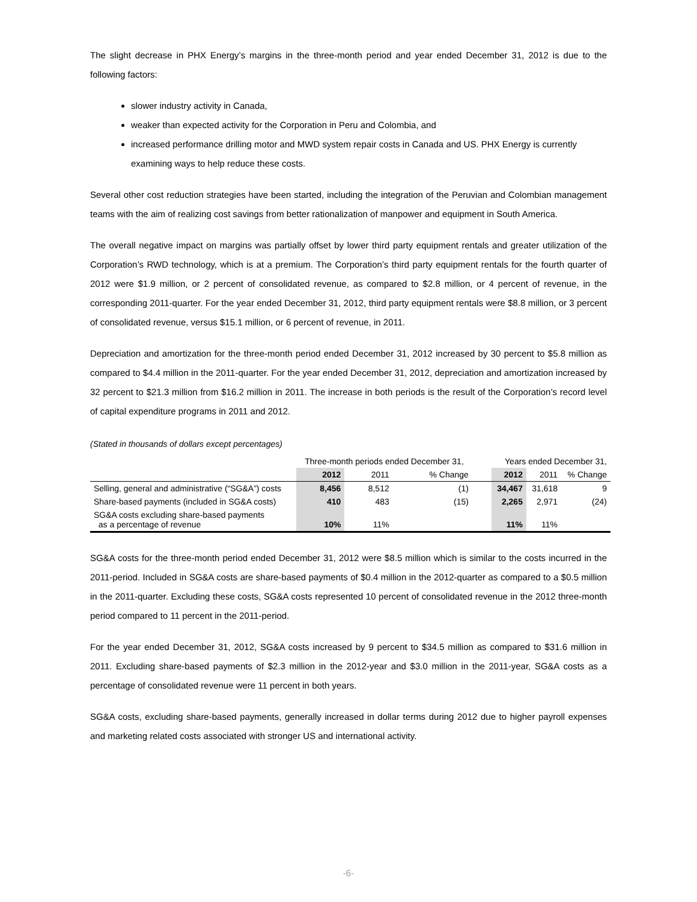The slight decrease in PHX Energy’s margins in the three-month period and year ended December 31, 2012 is due to the following factors:
slower industry activity in Canada,
weaker than expected activity for the Corporation in Peru and Colombia, and
increased performance drilling motor and MWD system repair costs in Canada and US. PHX Energy is currently examining ways to help reduce these costs.
Several other cost reduction strategies have been started, including the integration of the Peruvian and Colombian management teams with the aim of realizing cost savings from better rationalization of manpower and equipment in South America.
The overall negative impact on margins was partially offset by lower third party equipment rentals and greater utilization of the Corporation’s RWD technology, which is at a premium. The Corporation’s third party equipment rentals for the fourth quarter of 2012 were $1.9 million, or 2 percent of consolidated revenue, as compared to $2.8 million, or 4 percent of revenue, in the corresponding 2011-quarter. For the year ended December 31, 2012, third party equipment rentals were $8.8 million, or 3 percent of consolidated revenue, versus $15.1 million, or 6 percent of revenue, in 2011.
Depreciation and amortization for the three-month period ended December 31, 2012 increased by 30 percent to $5.8 million as compared to $4.4 million in the 2011-quarter. For the year ended December 31, 2012, depreciation and amortization increased by 32 percent to $21.3 million from $16.2 million in 2011. The increase in both periods is the result of the Corporation’s record level of capital expenditure programs in 2011 and 2012.
(Stated in thousands of dollars except percentages)
| | Three-month periods ended December 31, | | | | Years ended December 31, | | |
| | 2012 | 2011 | % Change | | 2012 | 2011 | % Change |
| Selling, general and administrative (“SG&A”) costs | 8,456 | 8,512 | (1) | | 34,467 | 31,618 | 9 |
| Share-based payments (included in SG&A costs) | 410 | 483 | (15) | | 2,265 | 2,971 | (24) |
| SG&A costs excluding share-based payments as a percentage of revenue | 10% | 11% | | | 11% | 11% | |
SG&A costs for the three-month period ended December 31, 2012 were $8.5 million which is similar to the costs incurred in the 2011-period. Included in SG&A costs are share-based payments of $0.4 million in the 2012-quarter as compared to a $0.5 million in the 2011-quarter. Excluding these costs, SG&A costs represented 10 percent of consolidated revenue in the 2012 three-month period compared to 11 percent in the 2011-period.
For the year ended December 31, 2012, SG&A costs increased by 9 percent to $34.5 million as compared to $31.6 million in 2011. Excluding share-based payments of $2.3 million in the 2012-year and $3.0 million in the 2011-year, SG&A costs as a percentage of consolidated revenue were 11 percent in both years.
SG&A costs, excluding share-based payments, generally increased in dollar terms during 2012 due to higher payroll expenses and marketing related costs associated with stronger US and international activity.
-6-